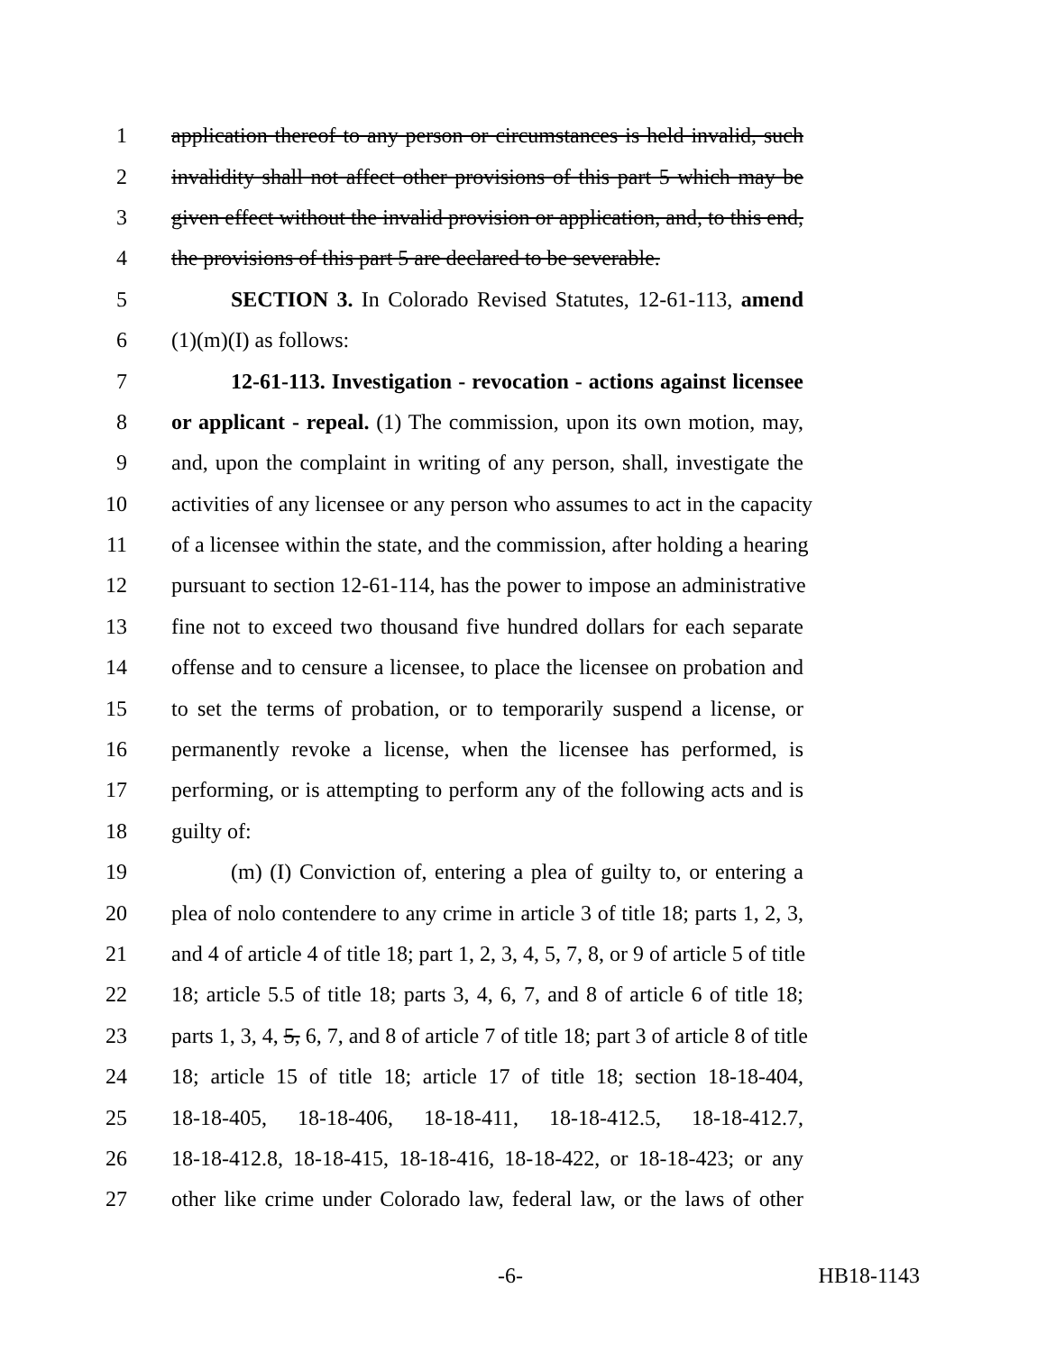1 application thereof to any person or circumstances is held invalid, such
2 invalidity shall not affect other provisions of this part 5 which may be
3 given effect without the invalid provision or application, and, to this end,
4 the provisions of this part 5 are declared to be severable.
5 SECTION 3. In Colorado Revised Statutes, 12-61-113, amend
6 (1)(m)(I) as follows:
7 12-61-113. Investigation - revocation - actions against licensee
8 or applicant - repeal. (1) The commission, upon its own motion, may,
9 and, upon the complaint in writing of any person, shall, investigate the
10 activities of any licensee or any person who assumes to act in the capacity
11 of a licensee within the state, and the commission, after holding a hearing
12 pursuant to section 12-61-114, has the power to impose an administrative
13 fine not to exceed two thousand five hundred dollars for each separate
14 offense and to censure a licensee, to place the licensee on probation and
15 to set the terms of probation, or to temporarily suspend a license, or
16 permanently revoke a license, when the licensee has performed, is
17 performing, or is attempting to perform any of the following acts and is
18 guilty of:
19 (m) (I) Conviction of, entering a plea of guilty to, or entering a
20 plea of nolo contendere to any crime in article 3 of title 18; parts 1, 2, 3,
21 and 4 of article 4 of title 18; part 1, 2, 3, 4, 5, 7, 8, or 9 of article 5 of title
22 18; article 5.5 of title 18; parts 3, 4, 6, 7, and 8 of article 6 of title 18;
23 parts 1, 3, 4, 5, 6, 7, and 8 of article 7 of title 18; part 3 of article 8 of title
24 18; article 15 of title 18; article 17 of title 18; section 18-18-404,
25 18-18-405, 18-18-406, 18-18-411, 18-18-412.5, 18-18-412.7,
26 18-18-412.8, 18-18-415, 18-18-416, 18-18-422, or 18-18-423; or any
27 other like crime under Colorado law, federal law, or the laws of other
-6- HB18-1143